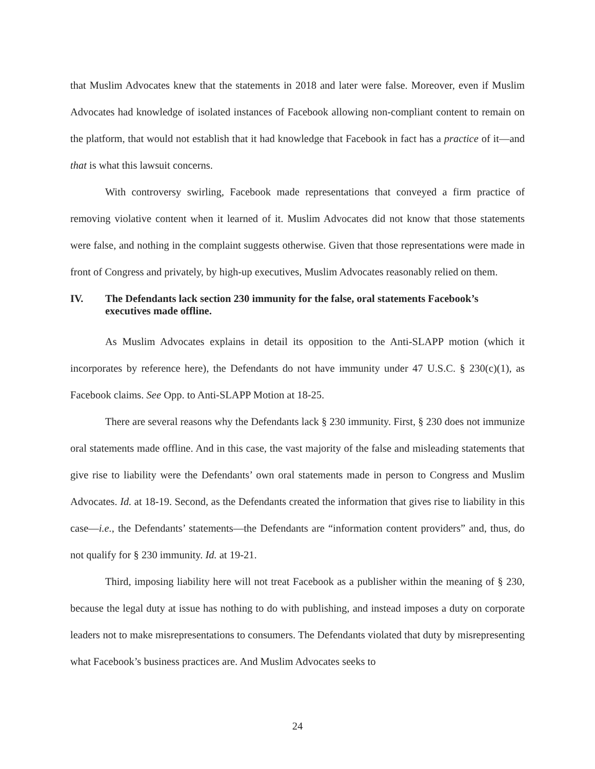that Muslim Advocates knew that the statements in 2018 and later were false. Moreover, even if Muslim Advocates had knowledge of isolated instances of Facebook allowing non-compliant content to remain on the platform, that would not establish that it had knowledge that Facebook in fact has a practice of it—and that is what this lawsuit concerns.
With controversy swirling, Facebook made representations that conveyed a firm practice of removing violative content when it learned of it. Muslim Advocates did not know that those statements were false, and nothing in the complaint suggests otherwise. Given that those representations were made in front of Congress and privately, by high-up executives, Muslim Advocates reasonably relied on them.
IV. The Defendants lack section 230 immunity for the false, oral statements Facebook’s executives made offline.
As Muslim Advocates explains in detail its opposition to the Anti-SLAPP motion (which it incorporates by reference here), the Defendants do not have immunity under 47 U.S.C. § 230(c)(1), as Facebook claims. See Opp. to Anti-SLAPP Motion at 18-25.
There are several reasons why the Defendants lack § 230 immunity. First, § 230 does not immunize oral statements made offline. And in this case, the vast majority of the false and misleading statements that give rise to liability were the Defendants’ own oral statements made in person to Congress and Muslim Advocates. Id. at 18-19. Second, as the Defendants created the information that gives rise to liability in this case—i.e., the Defendants’ statements—the Defendants are “information content providers” and, thus, do not qualify for § 230 immunity. Id. at 19-21.
Third, imposing liability here will not treat Facebook as a publisher within the meaning of § 230, because the legal duty at issue has nothing to do with publishing, and instead imposes a duty on corporate leaders not to make misrepresentations to consumers. The Defendants violated that duty by misrepresenting what Facebook’s business practices are. And Muslim Advocates seeks to
24